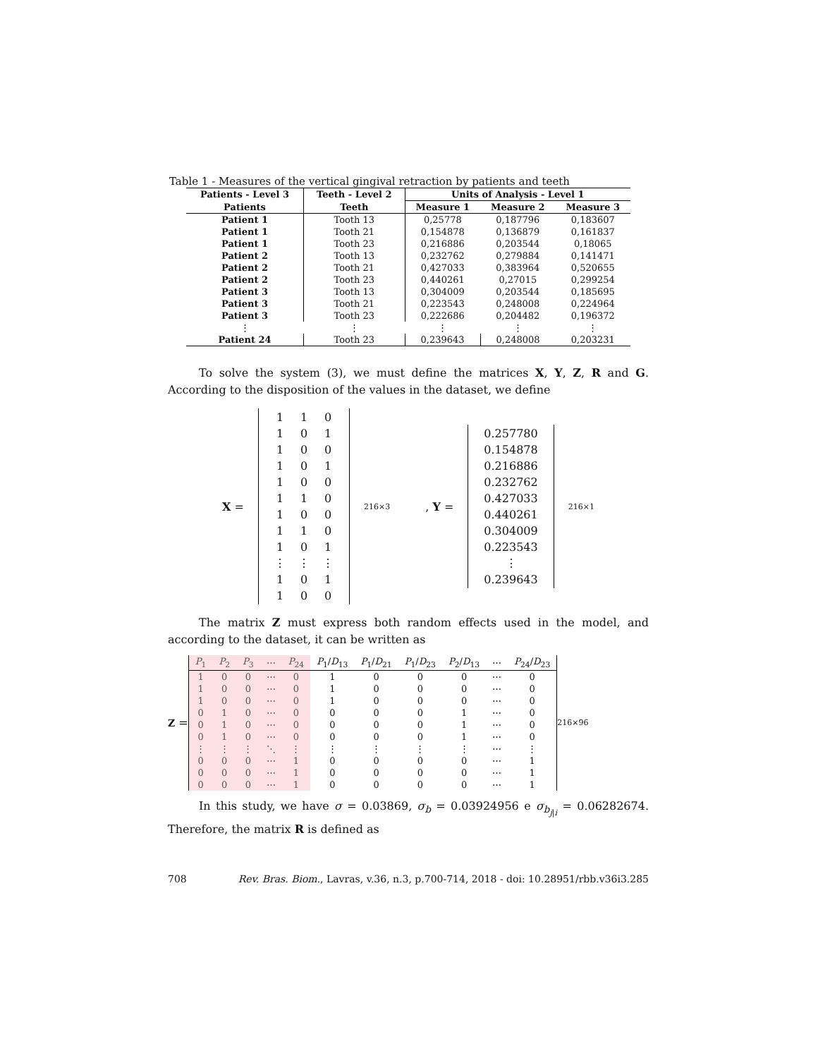Table 1 - Measures of the vertical gingival retraction by patients and teeth
| Patients - Level 3 | Teeth - Level 2 | Units of Analysis - Level 1 | | |
| --- | --- | --- | --- | --- |
| Patients | Teeth | Measure 1 | Measure 2 | Measure 3 |
| Patient 1 | Tooth 13 | 0,25778 | 0,187796 | 0,183607 |
| Patient 1 | Tooth 21 | 0,154878 | 0,136879 | 0,161837 |
| Patient 1 | Tooth 23 | 0,216886 | 0,203544 | 0,18065 |
| Patient 2 | Tooth 13 | 0,232762 | 0,279884 | 0,141471 |
| Patient 2 | Tooth 21 | 0,427033 | 0,383964 | 0,520655 |
| Patient 2 | Tooth 23 | 0,440261 | 0,27015 | 0,299254 |
| Patient 3 | Tooth 13 | 0,304009 | 0,203544 | 0,185695 |
| Patient 3 | Tooth 21 | 0,223543 | 0,248008 | 0,224964 |
| Patient 3 | Tooth 23 | 0,222686 | 0,204482 | 0,196372 |
| ⋮ | ⋮ | ⋮ | ⋮ | ⋮ |
| Patient 24 | Tooth 23 | 0,239643 | 0,248008 | 0,203231 |
To solve the system (3), we must define the matrices X, Y, Z, R and G. According to the disposition of the values in the dataset, we define
X =
| 1 | 1 | 0 |
| 1 | 0 | 1 |
| 1 | 0 | 0 |
| 1 | 0 | 1 |
| 1 | 0 | 0 |
| 1 | 1 | 0 |
| 1 | 0 | 0 |
| 1 | 1 | 0 |
| 1 | 0 | 1 |
| ⋮ | ⋮ | ⋮ |
| 1 | 0 | 1 |
| 1 | 0 | 0 |
<sub>216×3</sub> , Y =
| 0.257780 |
| 0.154878 |
| 0.216886 |
| 0.232762 |
| 0.427033 |
| 0.440261 |
| 0.304009 |
| 0.223543 |
| ⋮ |
| 0.239643 |
<sub>216×1</sub>
The matrix Z must express both random effects used in the model, and according to the dataset, it can be written as
Z =
| P<sub>1</sub> | P<sub>2</sub> | P<sub>3</sub> | ⋯ | P<sub>24</sub> | P<sub>1</sub>/ D<sub>13</sub> | P<sub>1</sub>/ D<sub>21</sub> | P<sub>1</sub>/ D<sub>23</sub> | P<sub>2</sub>/ D<sub>13</sub> | ⋯ | P<sub>24</sub>/ D<sub>23</sub> |
| 1 | 0 | 0 | ⋯ | 0 | 1 | 0 | 0 | 0 | ⋯ | 0 |
| 1 | 0 | 0 | ⋯ | 0 | 1 | 0 | 0 | 0 | ⋯ | 0 |
| 1 | 0 | 0 | ⋯ | 0 | 1 | 0 | 0 | 0 | ⋯ | 0 |
| 0 | 1 | 0 | ⋯ | 0 | 0 | 0 | 0 | 1 | ⋯ | 0 |
| 0 | 1 | 0 | ⋯ | 0 | 0 | 0 | 0 | 1 | ⋯ | 0 |
| 0 | 1 | 0 | ⋯ | 0 | 0 | 0 | 0 | 1 | ⋯ | 0 |
| ⋮ | ⋮ | ⋮ | ⋱ | ⋮ | ⋮ | ⋮ | ⋮ | ⋮ | ⋯ | ⋮ |
| 0 | 0 | 0 | ⋯ | 1 | 0 | 0 | 0 | 0 | ⋯ | 1 |
| 0 | 0 | 0 | ⋯ | 1 | 0 | 0 | 0 | 0 | ⋯ | 1 |
| 0 | 0 | 0 | ⋯ | 1 | 0 | 0 | 0 | 0 | ⋯ | 1 |
<sub>216×96</sub>
In this study, we have σ = 0.03869, σ<sub>b</sub> = 0.03924956 e σ<sub>b<sub>j|i</sub></sub> = 0.06282674. Therefore, the matrix R is defined as
708 Rev. Bras. Biom., Lavras, v.36, n.3, p.700-714, 2018 - doi: 10.28951/rbb.v36i3.285